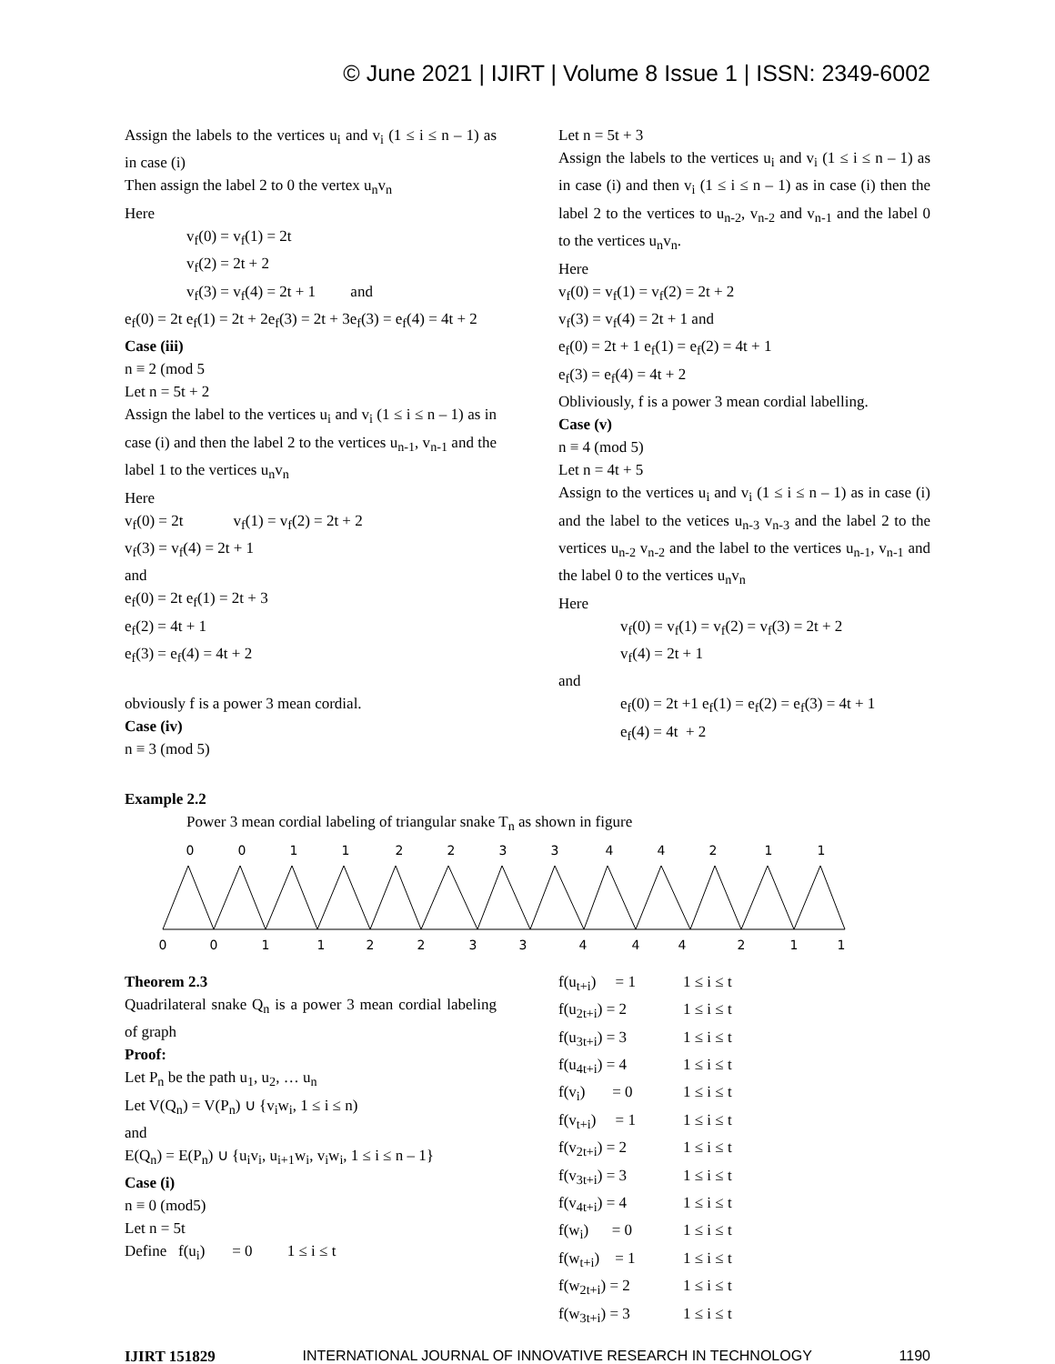© June 2021 | IJIRT | Volume 8 Issue 1 | ISSN: 2349-6002
Assign the labels to the vertices u<sub>i</sub> and v<sub>i</sub> (1 ≤ i ≤ n – 1) as in case (i)
Then assign the label 2 to 0 the vertex u<sub>n</sub>v<sub>n</sub>
Here
v<sub>f</sub>(0) = v<sub>f</sub>(1) = 2t
v<sub>f</sub>(2) = 2t + 2
v<sub>f</sub>(3) = v<sub>f</sub>(4) = 2t + 1 and
e<sub>f</sub>(0) = 2t e<sub>f</sub>(1) = 2t + 2e<sub>f</sub>(3) = 2t + 3e<sub>f</sub>(3) = e<sub>f</sub>(4) = 4t + 2
Case (iii)
n ≡ 2 (mod 5
Let n = 5t + 2
Assign the label to the vertices u<sub>i</sub> and v<sub>i</sub> (1 ≤ i ≤ n – 1) as in case (i) and then the label 2 to the vertices u<sub>n-1</sub>, v<sub>n-1</sub> and the label 1 to the vertices u<sub>n</sub>v<sub>n</sub>
Here
v<sub>f</sub>(0) = 2t v<sub>f</sub>(1) = v<sub>f</sub>(2) = 2t + 2
v<sub>f</sub>(3) = v<sub>f</sub>(4) = 2t + 1
and
e<sub>f</sub>(0) = 2t e<sub>f</sub>(1) = 2t + 3
e<sub>f</sub>(2) = 4t + 1
e<sub>f</sub>(3) = e<sub>f</sub>(4) = 4t + 2
obviously f is a power 3 mean cordial.
Case (iv)
n ≡ 3 (mod 5)
Let n = 5t + 3
Assign the labels to the vertices u<sub>i</sub> and v<sub>i</sub> (1 ≤ i ≤ n – 1) as in case (i) and then v<sub>i</sub> (1 ≤ i ≤ n – 1) as in case (i) then the label 2 to the vertices to u<sub>n-2</sub>, v<sub>n-2</sub> and v<sub>n-1</sub> and the label 0 to the vertices u<sub>n</sub>v<sub>n</sub>.
Here
v<sub>f</sub>(0) = v<sub>f</sub>(1) = v<sub>f</sub>(2) = 2t + 2
v<sub>f</sub>(3) = v<sub>f</sub>(4) = 2t + 1 and
e<sub>f</sub>(0) = 2t + 1 e<sub>f</sub>(1) = e<sub>f</sub>(2) = 4t + 1
e<sub>f</sub>(3) = e<sub>f</sub>(4) = 4t + 2
Obliviously, f is a power 3 mean cordial labelling.
Case (v)
n ≡ 4 (mod 5)
Let n = 4t + 5
Assign to the vertices u<sub>i</sub> and v<sub>i</sub> (1 ≤ i ≤ n – 1) as in case (i) and the label to the vetices u<sub>n-3</sub> v<sub>n-3</sub> and the label 2 to the vertices u<sub>n-2</sub> v<sub>n-2</sub> and the label to the vertices u<sub>n-1</sub>, v<sub>n-1</sub> and the label 0 to the vertices u<sub>n</sub>v<sub>n</sub>
Here
v<sub>f</sub>(0) = v<sub>f</sub>(1) = v<sub>f</sub>(2) = v<sub>f</sub>(3) = 2t + 2
v<sub>f</sub>(4) = 2t + 1
and
e<sub>f</sub>(0) = 2t +1 e<sub>f</sub>(1) = e<sub>f</sub>(2) = e<sub>f</sub>(3) = 4t + 1
e<sub>f</sub>(4) = 4t + 2
Example 2.2
Power 3 mean cordial labeling of triangular snake T<sub>n</sub> as shown in figure
0
0
1
1
2
2
3
3
4
4
2
1
1
0
0
1
1
2
2
3
3
4
4
4
2
1
1
Theorem 2.3
Quadrilateral snake Q<sub>n</sub> is a power 3 mean cordial labeling of graph
Proof:
Let P<sub>n</sub> be the path u<sub>1</sub>, u<sub>2</sub>, … u<sub>n</sub>
Let V(Q<sub>n</sub>) = V(P<sub>n</sub>) ∪ {v<sub>i</sub>w<sub>i</sub>, 1 ≤ i ≤ n)
and
E(Q<sub>n</sub>) = E(P<sub>n</sub>) ∪ {u<sub>i</sub>v<sub>i</sub>, u<sub>i+1</sub>w<sub>i</sub>, v<sub>i</sub>w<sub>i</sub>, 1 ≤ i ≤ n – 1}
Case (i)
n ≡ 0 (mod5)
Let n = 5t
Define f(u<sub>i</sub>) = 0 1 ≤ i ≤ t
f(u<sub>t+i</sub>) = 1 1 ≤ i ≤ t
f(u<sub>2t+i</sub>) = 2 1 ≤ i ≤ t
f(u<sub>3t+i</sub>) = 3 1 ≤ i ≤ t
f(u<sub>4t+i</sub>) = 4 1 ≤ i ≤ t
f(v<sub>i</sub>) = 0 1 ≤ i ≤ t
f(v<sub>t+i</sub>) = 1 1 ≤ i ≤ t
f(v<sub>2t+i</sub>) = 2 1 ≤ i ≤ t
f(v<sub>3t+i</sub>) = 3 1 ≤ i ≤ t
f(v<sub>4t+i</sub>) = 4 1 ≤ i ≤ t
f(w<sub>i</sub>) = 0 1 ≤ i ≤ t
f(w<sub>t+i</sub>) = 1 1 ≤ i ≤ t
f(w<sub>2t+i</sub>) = 2 1 ≤ i ≤ t
f(w<sub>3t+i</sub>) = 3 1 ≤ i ≤ t
IJIRT 151829 INTERNATIONAL JOURNAL OF INNOVATIVE RESEARCH IN TECHNOLOGY 1190